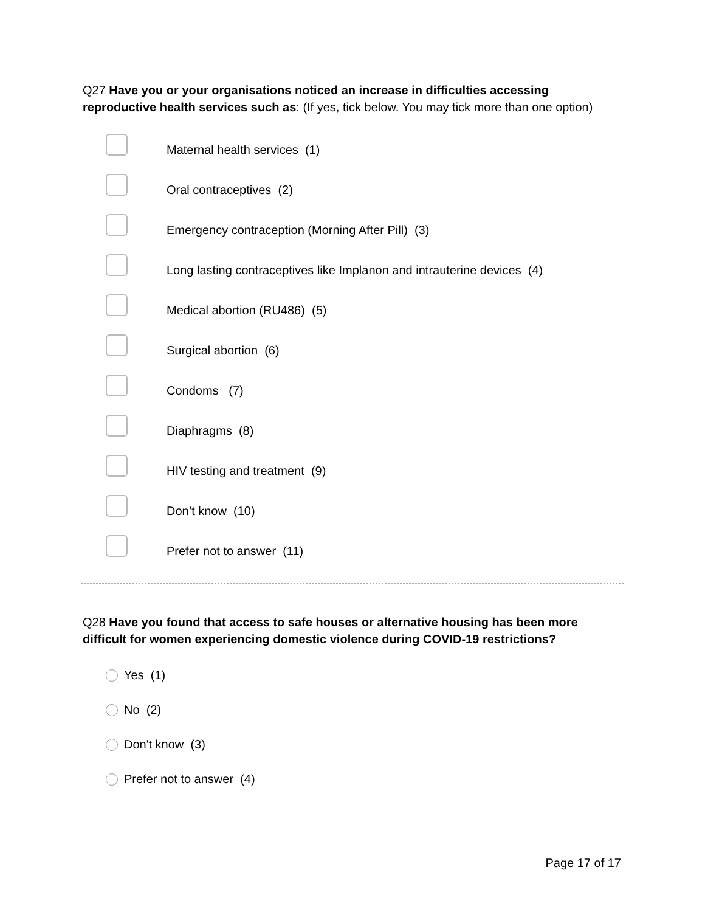Q27 Have you or your organisations noticed an increase in difficulties accessing reproductive health services such as: (If yes, tick below. You may tick more than one option)
Maternal health services (1)
Oral contraceptives (2)
Emergency contraception (Morning After Pill) (3)
Long lasting contraceptives like Implanon and intrauterine devices (4)
Medical abortion (RU486) (5)
Surgical abortion (6)
Condoms (7)
Diaphragms (8)
HIV testing and treatment (9)
Don’t know (10)
Prefer not to answer (11)
Q28 Have you found that access to safe houses or alternative housing has been more difficult for women experiencing domestic violence during COVID-19 restrictions?
Yes (1)
No (2)
Don't know (3)
Prefer not to answer (4)
Page 17 of 17